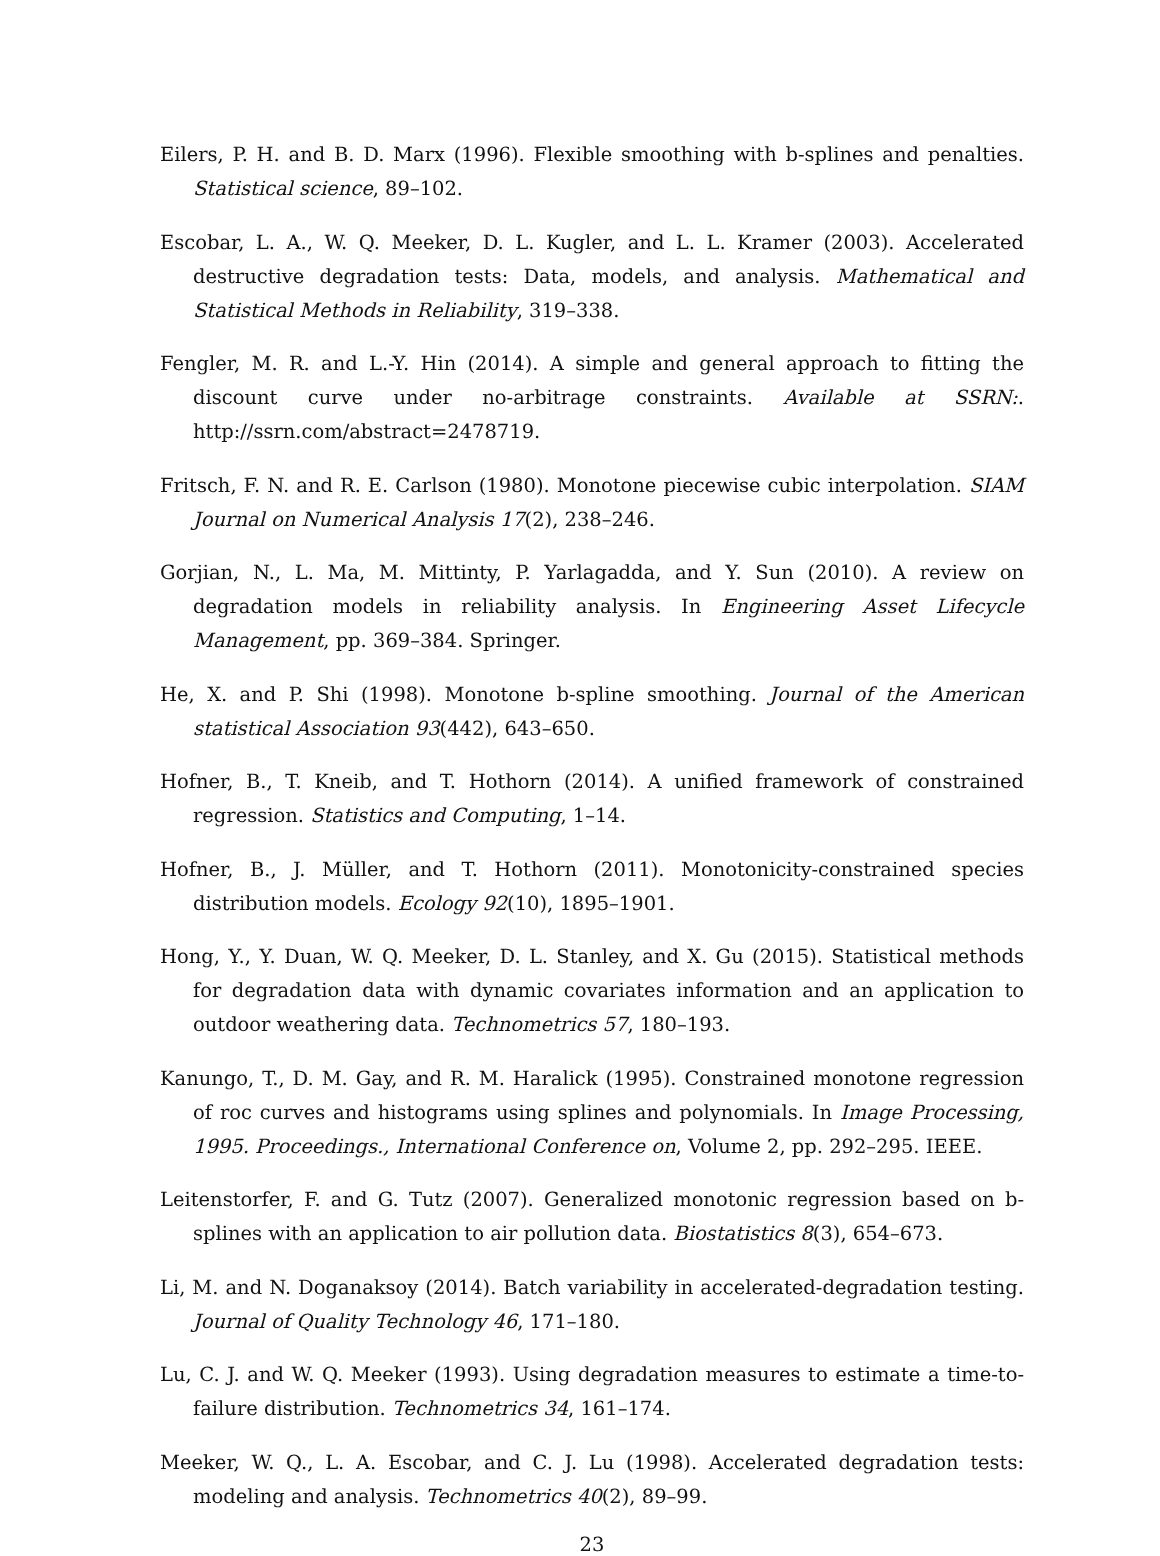Eilers, P. H. and B. D. Marx (1996). Flexible smoothing with b-splines and penalties. Statistical science, 89–102.
Escobar, L. A., W. Q. Meeker, D. L. Kugler, and L. L. Kramer (2003). Accelerated destructive degradation tests: Data, models, and analysis. Mathematical and Statistical Methods in Reliability, 319–338.
Fengler, M. R. and L.-Y. Hin (2014). A simple and general approach to fitting the discount curve under no-arbitrage constraints. Available at SSRN:. http://ssrn.com/abstract=2478719.
Fritsch, F. N. and R. E. Carlson (1980). Monotone piecewise cubic interpolation. SIAM Journal on Numerical Analysis 17(2), 238–246.
Gorjian, N., L. Ma, M. Mittinty, P. Yarlagadda, and Y. Sun (2010). A review on degradation models in reliability analysis. In Engineering Asset Lifecycle Management, pp. 369–384. Springer.
He, X. and P. Shi (1998). Monotone b-spline smoothing. Journal of the American statistical Association 93(442), 643–650.
Hofner, B., T. Kneib, and T. Hothorn (2014). A unified framework of constrained regression. Statistics and Computing, 1–14.
Hofner, B., J. Müller, and T. Hothorn (2011). Monotonicity-constrained species distribution models. Ecology 92(10), 1895–1901.
Hong, Y., Y. Duan, W. Q. Meeker, D. L. Stanley, and X. Gu (2015). Statistical methods for degradation data with dynamic covariates information and an application to outdoor weathering data. Technometrics 57, 180–193.
Kanungo, T., D. M. Gay, and R. M. Haralick (1995). Constrained monotone regression of roc curves and histograms using splines and polynomials. In Image Processing, 1995. Proceedings., International Conference on, Volume 2, pp. 292–295. IEEE.
Leitenstorfer, F. and G. Tutz (2007). Generalized monotonic regression based on b-splines with an application to air pollution data. Biostatistics 8(3), 654–673.
Li, M. and N. Doganaksoy (2014). Batch variability in accelerated-degradation testing. Journal of Quality Technology 46, 171–180.
Lu, C. J. and W. Q. Meeker (1993). Using degradation measures to estimate a time-to-failure distribution. Technometrics 34, 161–174.
Meeker, W. Q., L. A. Escobar, and C. J. Lu (1998). Accelerated degradation tests: modeling and analysis. Technometrics 40(2), 89–99.
23